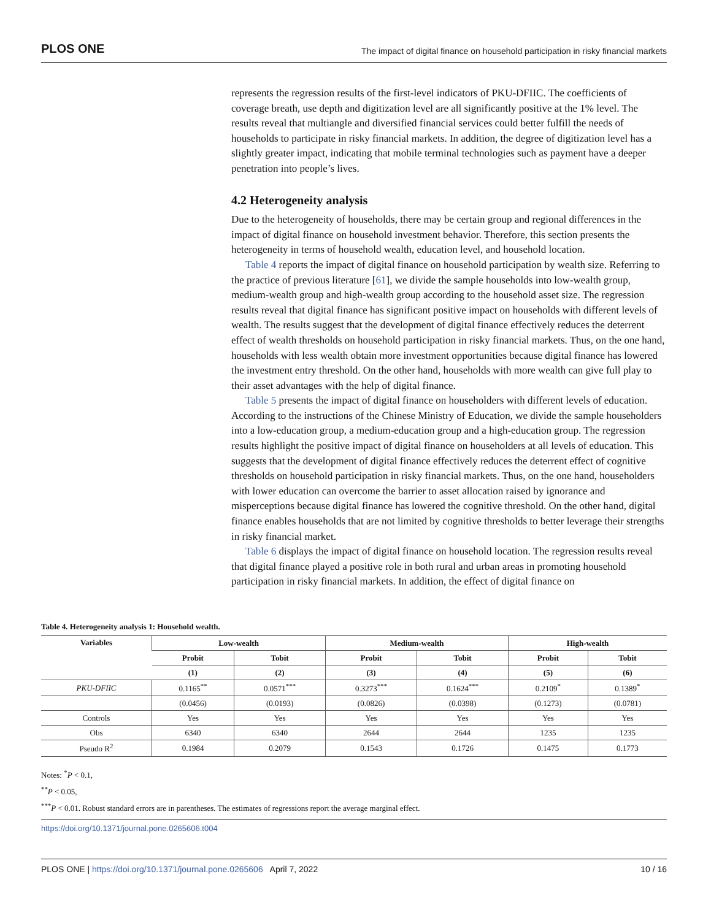PLOS ONE The impact of digital finance on household participation in risky financial markets
represents the regression results of the first-level indicators of PKU-DFIIC. The coefficients of coverage breath, use depth and digitization level are all significantly positive at the 1% level. The results reveal that multiangle and diversified financial services could better fulfill the needs of households to participate in risky financial markets. In addition, the degree of digitization level has a slightly greater impact, indicating that mobile terminal technologies such as payment have a deeper penetration into people’s lives.
4.2 Heterogeneity analysis
Due to the heterogeneity of households, there may be certain group and regional differences in the impact of digital finance on household investment behavior. Therefore, this section presents the heterogeneity in terms of household wealth, education level, and household location.
Table 4 reports the impact of digital finance on household participation by wealth size. Referring to the practice of previous literature [61], we divide the sample households into low-wealth group, medium-wealth group and high-wealth group according to the household asset size. The regression results reveal that digital finance has significant positive impact on households with different levels of wealth. The results suggest that the development of digital finance effectively reduces the deterrent effect of wealth thresholds on household participation in risky financial markets. Thus, on the one hand, households with less wealth obtain more investment opportunities because digital finance has lowered the investment entry threshold. On the other hand, households with more wealth can give full play to their asset advantages with the help of digital finance.
Table 5 presents the impact of digital finance on householders with different levels of education. According to the instructions of the Chinese Ministry of Education, we divide the sample householders into a low-education group, a medium-education group and a high-education group. The regression results highlight the positive impact of digital finance on householders at all levels of education. This suggests that the development of digital finance effectively reduces the deterrent effect of cognitive thresholds on household participation in risky financial markets. Thus, on the one hand, householders with lower education can overcome the barrier to asset allocation raised by ignorance and misperceptions because digital finance has lowered the cognitive threshold. On the other hand, digital finance enables households that are not limited by cognitive thresholds to better leverage their strengths in risky financial market.
Table 6 displays the impact of digital finance on household location. The regression results reveal that digital finance played a positive role in both rural and urban areas in promoting household participation in risky financial markets. In addition, the effect of digital finance on
Table 4. Heterogeneity analysis 1: Household wealth.
| Variables | Low-wealth | | Medium-wealth | | High-wealth | |
| --- | --- | --- | --- | --- | --- | --- |
| | Probit | Tobit | Probit | Tobit | Probit | Tobit |
| | (1) | (2) | (3) | (4) | (5) | (6) |
| PKU-DFIIC | 0.1165<sup>**</sup> | 0.0571<sup>***</sup> | 0.3273<sup>***</sup> | 0.1624<sup>***</sup> | 0.2109<sup>*</sup> | 0.1389<sup>*</sup> |
| | (0.0456) | (0.0193) | (0.0826) | (0.0398) | (0.1273) | (0.0781) |
| Controls | Yes | Yes | Yes | Yes | Yes | Yes |
| Obs | 6340 | 6340 | 2644 | 2644 | 1235 | 1235 |
| Pseudo R<sup>2</sup> | 0.1984 | 0.2079 | 0.1543 | 0.1726 | 0.1475 | 0.1773 |
Notes: <sup>*</sup>P < 0.1,
<sup>**</sup> P < 0.05,
<sup>***</sup> P < 0.01. Robust standard errors are in parentheses. The estimates of regressions report the average marginal effect.
https://doi.org/10.1371/journal.pone.0265606.t004
PLOS ONE | https://doi.org/10.1371/journal.pone.0265606 April 7, 2022 10 / 16